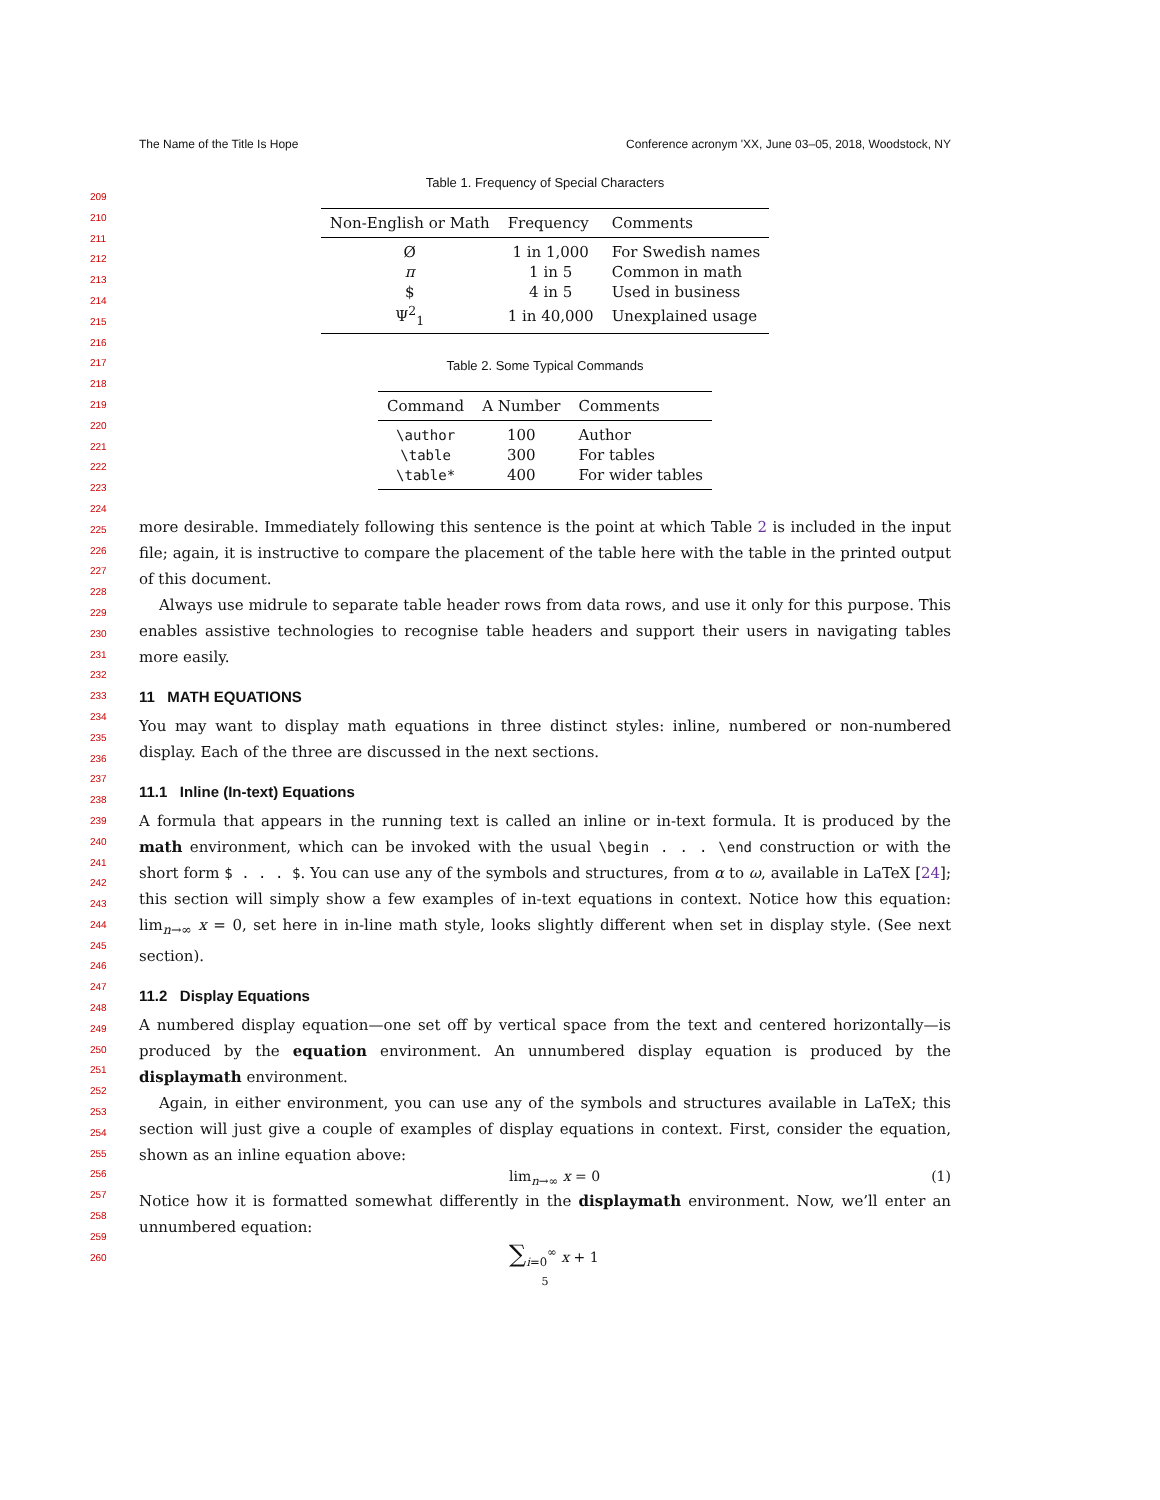209
210
211
212
213
214
215
216
217
218
219
220
221
222
223
224
225
226
227
228
229
230
231
232
233
234
235
236
237
238
239
240
241
242
243
244
245
246
247
248
249
250
251
252
253
254
255
256
257
258
259
260
The Name of the Title Is Hope Conference acronym 'XX, June 03–05, 2018, Woodstock, NY
Table 1. Frequency of Special Characters
| Non-English or Math | Frequency | Comments |
| --- | --- | --- |
| Ø | 1 in 1,000 | For Swedish names |
| π | 1 in 5 | Common in math |
| $ | 4 in 5 | Used in business |
| Ψ<sup>2</sup><sub>1</sub> | 1 in 40,000 | Unexplained usage |
Table 2. Some Typical Commands
| Command | A Number | Comments |
| --- | --- | --- |
| \author | 100 | Author |
| \table | 300 | For tables |
| \table* | 400 | For wider tables |
more desirable. Immediately following this sentence is the point at which Table 2 is included in the input file; again, it is instructive to compare the placement of the table here with the table in the printed output of this document.
Always use midrule to separate table header rows from data rows, and use it only for this purpose. This enables assistive technologies to recognise table headers and support their users in navigating tables more easily.
11 MATH EQUATIONS
You may want to display math equations in three distinct styles: inline, numbered or non-numbered display. Each of the three are discussed in the next sections.
11.1 Inline (In-text) Equations
A formula that appears in the running text is called an inline or in-text formula. It is produced by the math environment, which can be invoked with the usual \begin . . . \end construction or with the short form $ . . . $. You can use any of the symbols and structures, from α to ω, available in LaTeX [24]; this section will simply show a few examples of in-text equations in context. Notice how this equation: lim<sub>n→∞</sub> x = 0, set here in in-line math style, looks slightly different when set in display style. (See next section).
11.2 Display Equations
A numbered display equation—one set off by vertical space from the text and centered horizontally—is produced by the equation environment. An unnumbered display equation is produced by the displaymath environment.
Again, in either environment, you can use any of the symbols and structures available in LaTeX; this section will just give a couple of examples of display equations in context. First, consider the equation, shown as an inline equation above:
lim<sub>n→∞</sub> x = 0 (1)
Notice how it is formatted somewhat differently in the displaymath environment. Now, we’ll enter an unnumbered equation:
∑<sub>i=0</sub><sup>∞</sup> x + 1
5